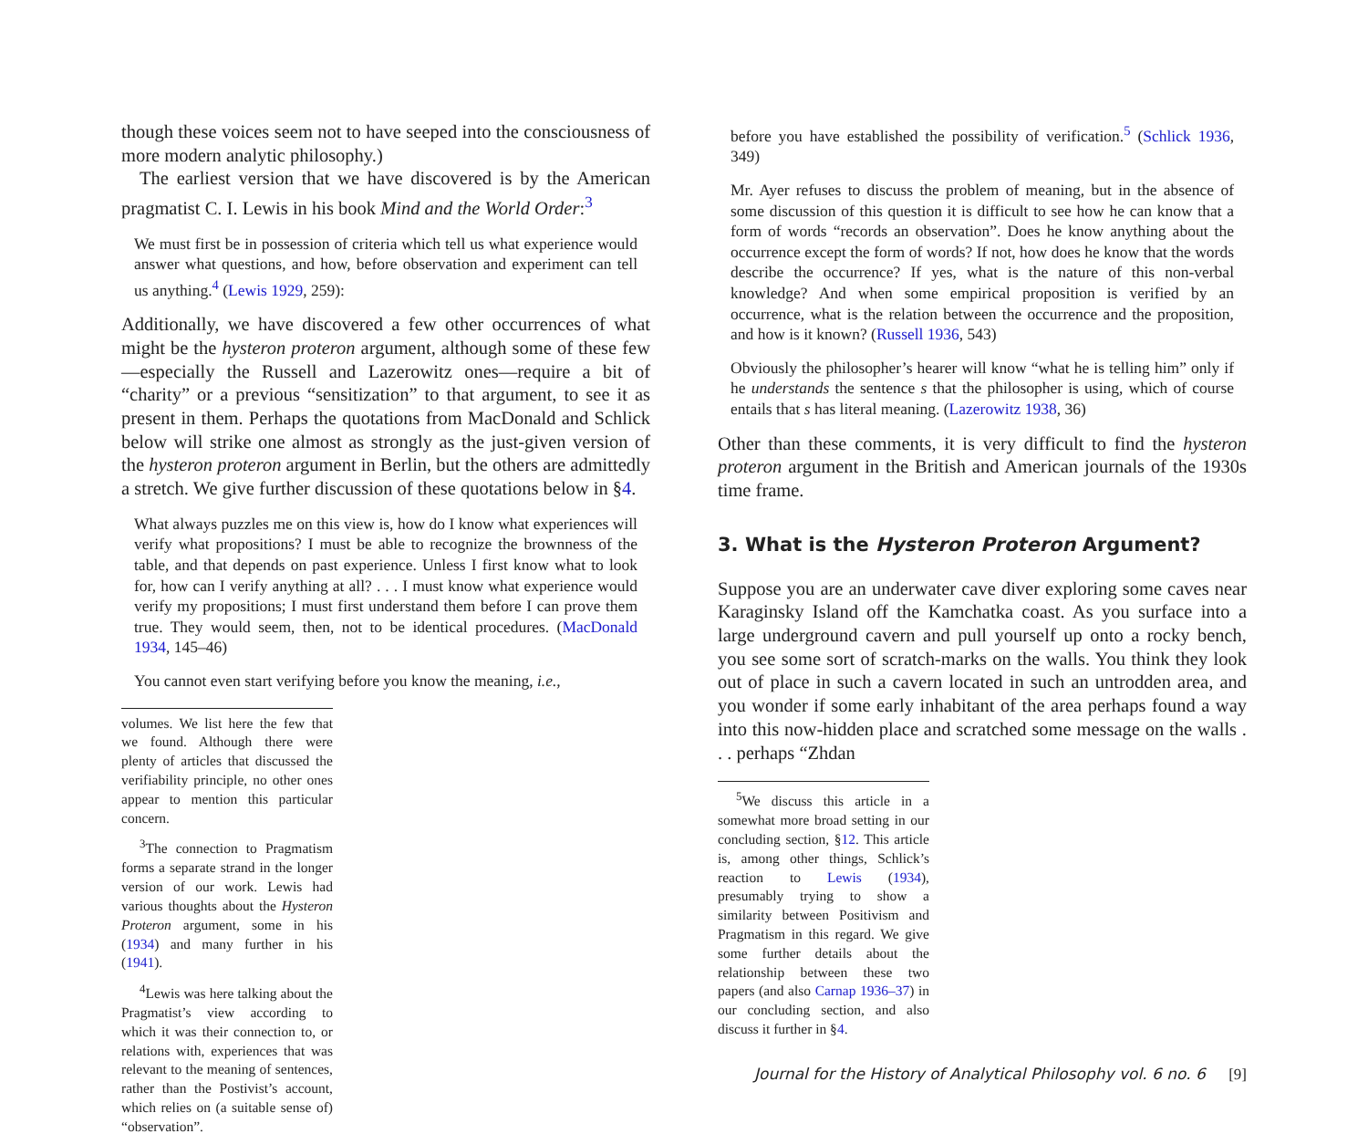though these voices seem not to have seeped into the consciousness of more modern analytic philosophy.)
The earliest version that we have discovered is by the American pragmatist C. I. Lewis in his book Mind and the World Order:<sup>3</sup>
We must first be in possession of criteria which tell us what experience would answer what questions, and how, before observation and experiment can tell us anything.<sup>4</sup> (Lewis 1929, 259):
Additionally, we have discovered a few other occurrences of what might be the hysteron proteron argument, although some of these few—especially the Russell and Lazerowitz ones—require a bit of “charity” or a previous “sensitization” to that argument, to see it as present in them. Perhaps the quotations from MacDonald and Schlick below will strike one almost as strongly as the just-given version of the hysteron proteron argument in Berlin, but the others are admittedly a stretch. We give further discussion of these quotations below in §4.
What always puzzles me on this view is, how do I know what experiences will verify what propositions? I must be able to recognize the brownness of the table, and that depends on past experience. Unless I first know what to look for, how can I verify anything at all? . . . I must know what experience would verify my propositions; I must first understand them before I can prove them true. They would seem, then, not to be identical procedures. (MacDonald 1934, 145–46)
You cannot even start verifying before you know the meaning, i.e.,
volumes. We list here the few that we found. Although there were plenty of articles that discussed the verifiability principle, no other ones appear to mention this particular concern.
<sup>3</sup> The connection to Pragmatism forms a separate strand in the longer version of our work. Lewis had various thoughts about the Hysteron Proteron argument, some in his (1934) and many further in his (1941).
<sup>4</sup> Lewis was here talking about the Pragmatist’s view according to which it was their connection to, or relations with, experiences that was relevant to the meaning of sentences, rather than the Postivist’s account, which relies on (a suitable sense of) “observation”.
before you have established the possibility of verification.<sup>5</sup> (Schlick 1936, 349)
Mr. Ayer refuses to discuss the problem of meaning, but in the absence of some discussion of this question it is difficult to see how he can know that a form of words “records an observation”. Does he know anything about the occurrence except the form of words? If not, how does he know that the words describe the occurrence? If yes, what is the nature of this non-verbal knowledge? And when some empirical proposition is verified by an occurrence, what is the relation between the occurrence and the proposition, and how is it known? (Russell 1936, 543)
Obviously the philosopher’s hearer will know “what he is telling him” only if he understands the sentence s that the philosopher is using, which of course entails that s has literal meaning. (Lazerowitz 1938, 36)
Other than these comments, it is very difficult to find the hysteron proteron argument in the British and American journals of the 1930s time frame.
3. What is the Hysteron Proteron Argument?
Suppose you are an underwater cave diver exploring some caves near Karaginsky Island off the Kamchatka coast. As you surface into a large underground cavern and pull yourself up onto a rocky bench, you see some sort of scratch-marks on the walls. You think they look out of place in such a cavern located in such an untrodden area, and you wonder if some early inhabitant of the area perhaps found a way into this now-hidden place and scratched some message on the walls . . . perhaps “Zhdan
<sup>5</sup> We discuss this article in a somewhat more broad setting in our concluding section, §12. This article is, among other things, Schlick’s reaction to Lewis (1934), presumably trying to show a similarity between Positivism and Pragmatism in this regard. We give some further details about the relationship between these two papers (and also Carnap 1936–37) in our concluding section, and also discuss it further in §4.
Journal for the History of Analytical Philosophy vol. 6 no. 6 [9]